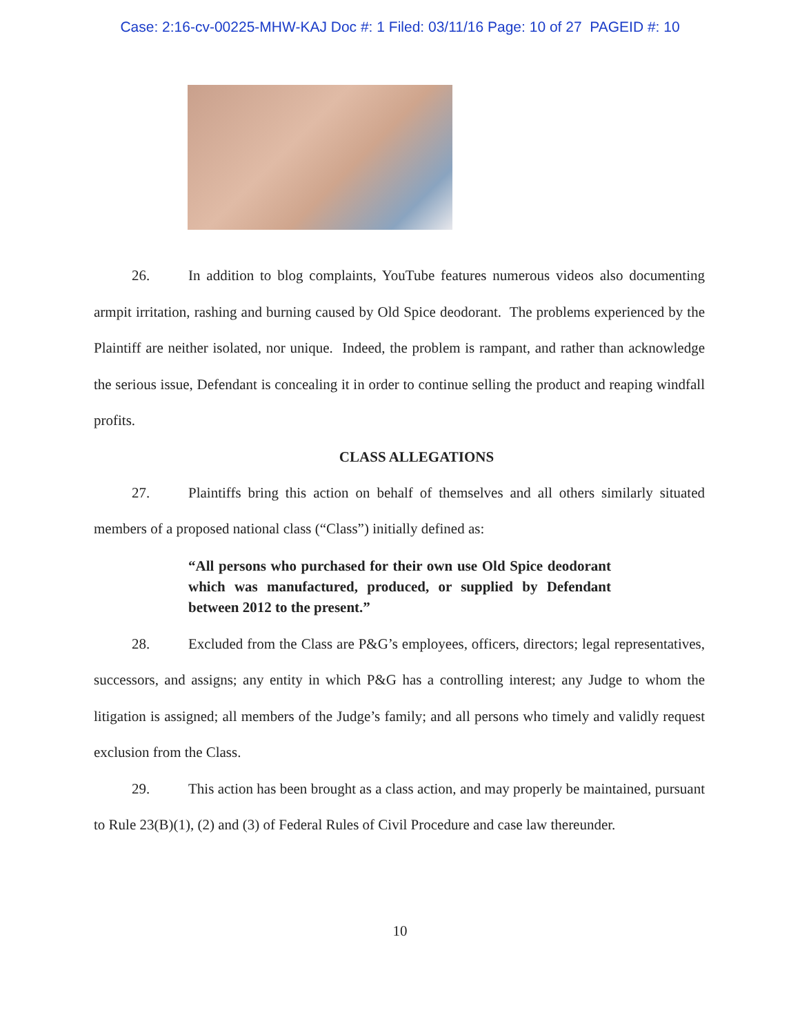Case: 2:16-cv-00225-MHW-KAJ Doc #: 1 Filed: 03/11/16 Page: 10 of 27 PAGEID #: 10
26. In addition to blog complaints, YouTube features numerous videos also documenting armpit irritation, rashing and burning caused by Old Spice deodorant. The problems experienced by the Plaintiff are neither isolated, nor unique. Indeed, the problem is rampant, and rather than acknowledge the serious issue, Defendant is concealing it in order to continue selling the product and reaping windfall profits.
CLASS ALLEGATIONS
27. Plaintiffs bring this action on behalf of themselves and all others similarly situated members of a proposed national class (“Class”) initially defined as:
“All persons who purchased for their own use Old Spice deodorant which was manufactured, produced, or supplied by Defendant between 2012 to the present.”
28. Excluded from the Class are P&G’s employees, officers, directors; legal representatives, successors, and assigns; any entity in which P&G has a controlling interest; any Judge to whom the litigation is assigned; all members of the Judge’s family; and all persons who timely and validly request exclusion from the Class.
29. This action has been brought as a class action, and may properly be maintained, pursuant to Rule 23(B)(1), (2) and (3) of Federal Rules of Civil Procedure and case law thereunder.
10